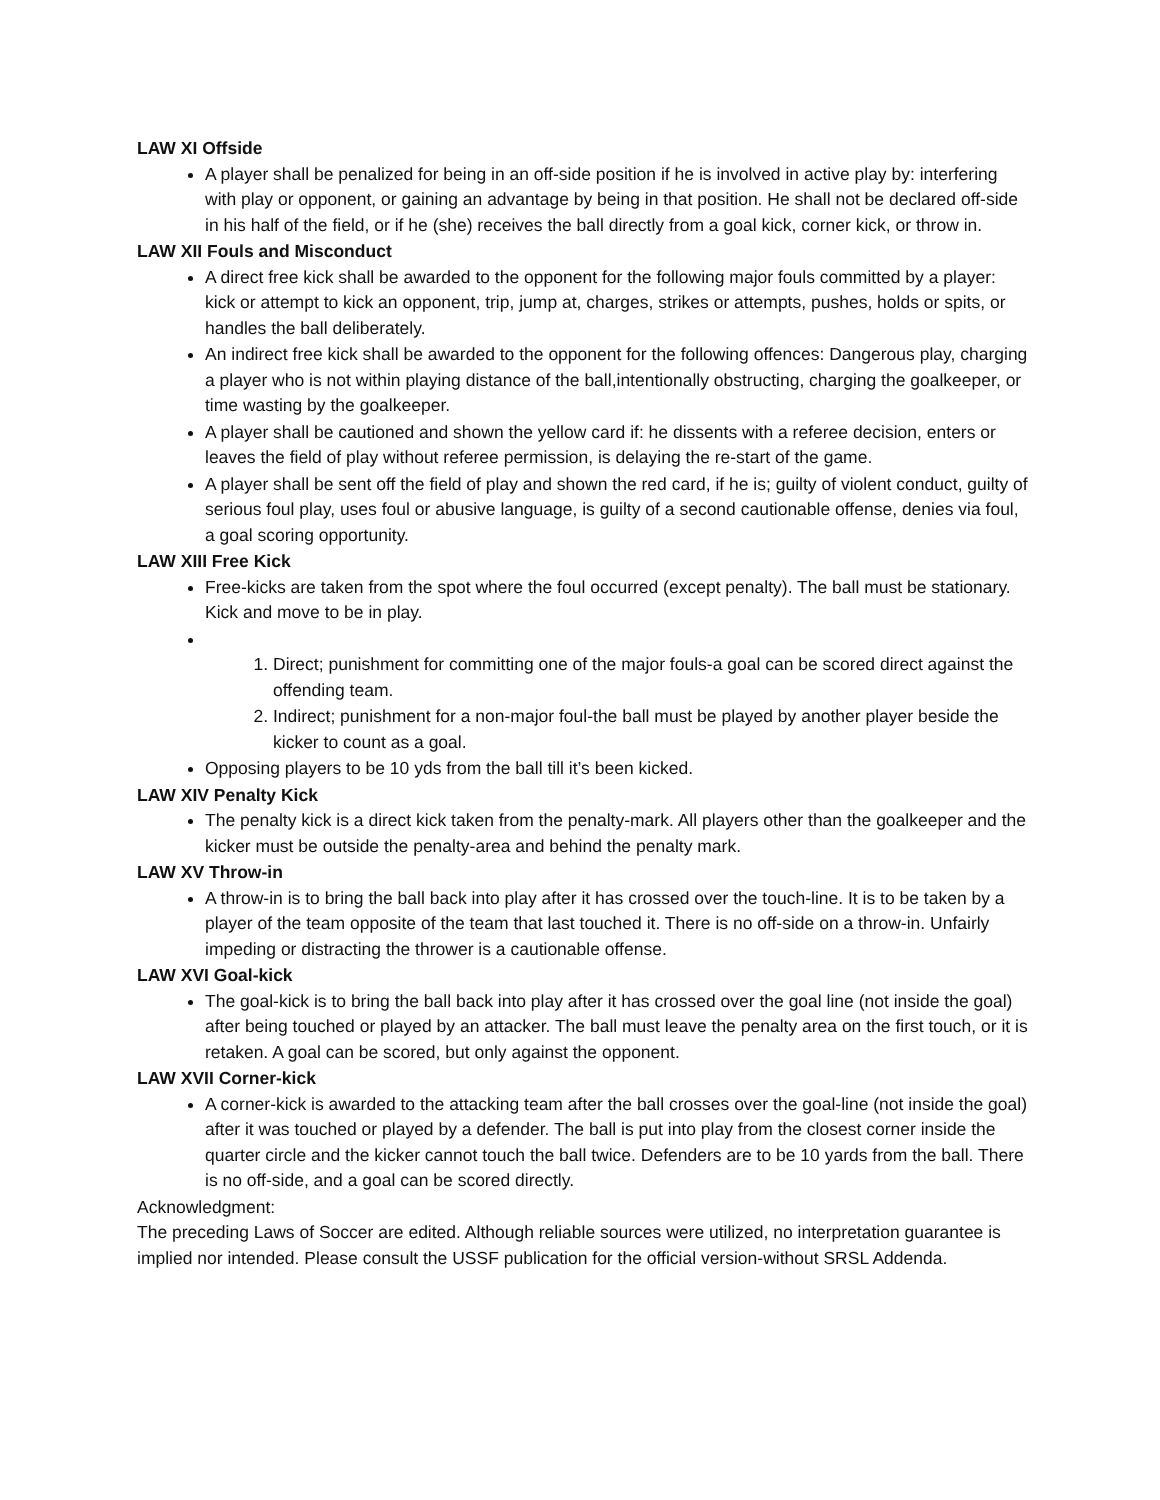LAW XI Offside
A player shall be penalized for being in an off-side position if he is involved in active play by: interfering with play or opponent, or gaining an advantage by being in that position. He shall not be declared off-side in his half of the field, or if he (she) receives the ball directly from a goal kick, corner kick, or throw in.
LAW XII Fouls and Misconduct
A direct free kick shall be awarded to the opponent for the following major fouls committed by a player: kick or attempt to kick an opponent, trip, jump at, charges, strikes or attempts, pushes, holds or spits, or handles the ball deliberately.
An indirect free kick shall be awarded to the opponent for the following offences: Dangerous play, charging a player who is not within playing distance of the ball,intentionally obstructing, charging the goalkeeper, or time wasting by the goalkeeper.
A player shall be cautioned and shown the yellow card if: he dissents with a referee decision, enters or leaves the field of play without referee permission, is delaying the re-start of the game.
A player shall be sent off the field of play and shown the red card, if he is; guilty of violent conduct, guilty of serious foul play, uses foul or abusive language, is guilty of a second cautionable offense, denies via foul, a goal scoring opportunity.
LAW XIII Free Kick
Free-kicks are taken from the spot where the foul occurred (except penalty). The ball must be stationary. Kick and move to be in play.
1. Direct; punishment for committing one of the major fouls-a goal can be scored direct against the offending team.
2. Indirect; punishment for a non-major foul-the ball must be played by another player beside the kicker to count as a goal.
Opposing players to be 10 yds from the ball till it’s been kicked.
LAW XIV Penalty Kick
The penalty kick is a direct kick taken from the penalty-mark. All players other than the goalkeeper and the kicker must be outside the penalty-area and behind the penalty mark.
LAW XV Throw-in
A throw-in is to bring the ball back into play after it has crossed over the touch-line. It is to be taken by a player of the team opposite of the team that last touched it. There is no off-side on a throw-in. Unfairly impeding or distracting the thrower is a cautionable offense.
LAW XVI Goal-kick
The goal-kick is to bring the ball back into play after it has crossed over the goal line (not inside the goal) after being touched or played by an attacker. The ball must leave the penalty area on the first touch, or it is retaken. A goal can be scored, but only against the opponent.
LAW XVII Corner-kick
A corner-kick is awarded to the attacking team after the ball crosses over the goal-line (not inside the goal) after it was touched or played by a defender. The ball is put into play from the closest corner inside the quarter circle and the kicker cannot touch the ball twice. Defenders are to be 10 yards from the ball. There is no off-side, and a goal can be scored directly.
Acknowledgment:
The preceding Laws of Soccer are edited. Although reliable sources were utilized, no interpretation guarantee is implied nor intended. Please consult the USSF publication for the official version-without SRSL Addenda.